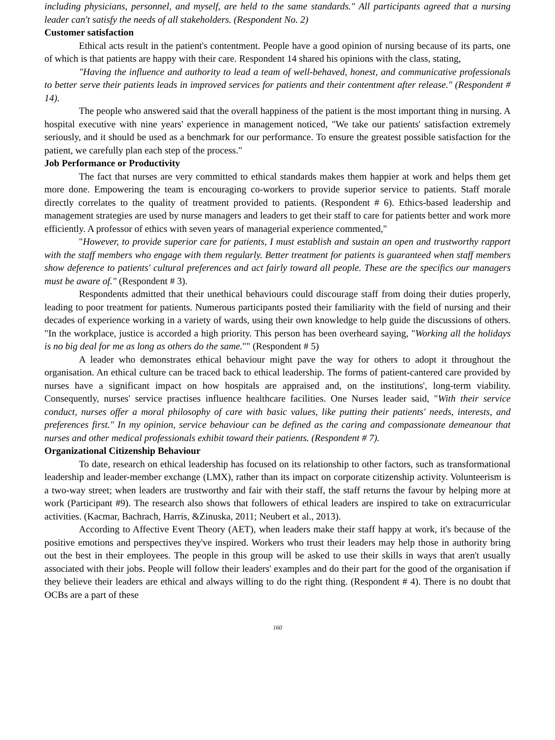including physicians, personnel, and myself, are held to the same standards." All participants agreed that a nursing leader can't satisfy the needs of all stakeholders. (Respondent No. 2)
Customer satisfaction
Ethical acts result in the patient's contentment. People have a good opinion of nursing because of its parts, one of which is that patients are happy with their care. Respondent 14 shared his opinions with the class, stating,
"Having the influence and authority to lead a team of well-behaved, honest, and communicative professionals to better serve their patients leads in improved services for patients and their contentment after release." (Respondent # 14).
The people who answered said that the overall happiness of the patient is the most important thing in nursing. A hospital executive with nine years' experience in management noticed, "We take our patients' satisfaction extremely seriously, and it should be used as a benchmark for our performance. To ensure the greatest possible satisfaction for the patient, we carefully plan each step of the process."
Job Performance or Productivity
The fact that nurses are very committed to ethical standards makes them happier at work and helps them get more done. Empowering the team is encouraging co-workers to provide superior service to patients. Staff morale directly correlates to the quality of treatment provided to patients. (Respondent # 6). Ethics-based leadership and management strategies are used by nurse managers and leaders to get their staff to care for patients better and work more efficiently. A professor of ethics with seven years of managerial experience commented,"
"However, to provide superior care for patients, I must establish and sustain an open and trustworthy rapport with the staff members who engage with them regularly. Better treatment for patients is guaranteed when staff members show deference to patients' cultural preferences and act fairly toward all people. These are the specifics our managers must be aware of." (Respondent # 3).
Respondents admitted that their unethical behaviours could discourage staff from doing their duties properly, leading to poor treatment for patients. Numerous participants posted their familiarity with the field of nursing and their decades of experience working in a variety of wards, using their own knowledge to help guide the discussions of others. "In the workplace, justice is accorded a high priority. This person has been overheard saying, "Working all the holidays is no big deal for me as long as others do the same."" (Respondent # 5)
A leader who demonstrates ethical behaviour might pave the way for others to adopt it throughout the organisation. An ethical culture can be traced back to ethical leadership. The forms of patient-cantered care provided by nurses have a significant impact on how hospitals are appraised and, on the institutions', long-term viability. Consequently, nurses' service practises influence healthcare facilities. One Nurses leader said, "With their service conduct, nurses offer a moral philosophy of care with basic values, like putting their patients' needs, interests, and preferences first." In my opinion, service behaviour can be defined as the caring and compassionate demeanour that nurses and other medical professionals exhibit toward their patients. (Respondent # 7).
Organizational Citizenship Behaviour
To date, research on ethical leadership has focused on its relationship to other factors, such as transformational leadership and leader-member exchange (LMX), rather than its impact on corporate citizenship activity. Volunteerism is a two-way street; when leaders are trustworthy and fair with their staff, the staff returns the favour by helping more at work (Participant #9). The research also shows that followers of ethical leaders are inspired to take on extracurricular activities. (Kacmar, Bachrach, Harris, &Zinuska, 2011; Neubert et al., 2013).
According to Affective Event Theory (AET), when leaders make their staff happy at work, it's because of the positive emotions and perspectives they've inspired. Workers who trust their leaders may help those in authority bring out the best in their employees. The people in this group will be asked to use their skills in ways that aren't usually associated with their jobs. People will follow their leaders' examples and do their part for the good of the organisation if they believe their leaders are ethical and always willing to do the right thing. (Respondent # 4). There is no doubt that OCBs are a part of these
160